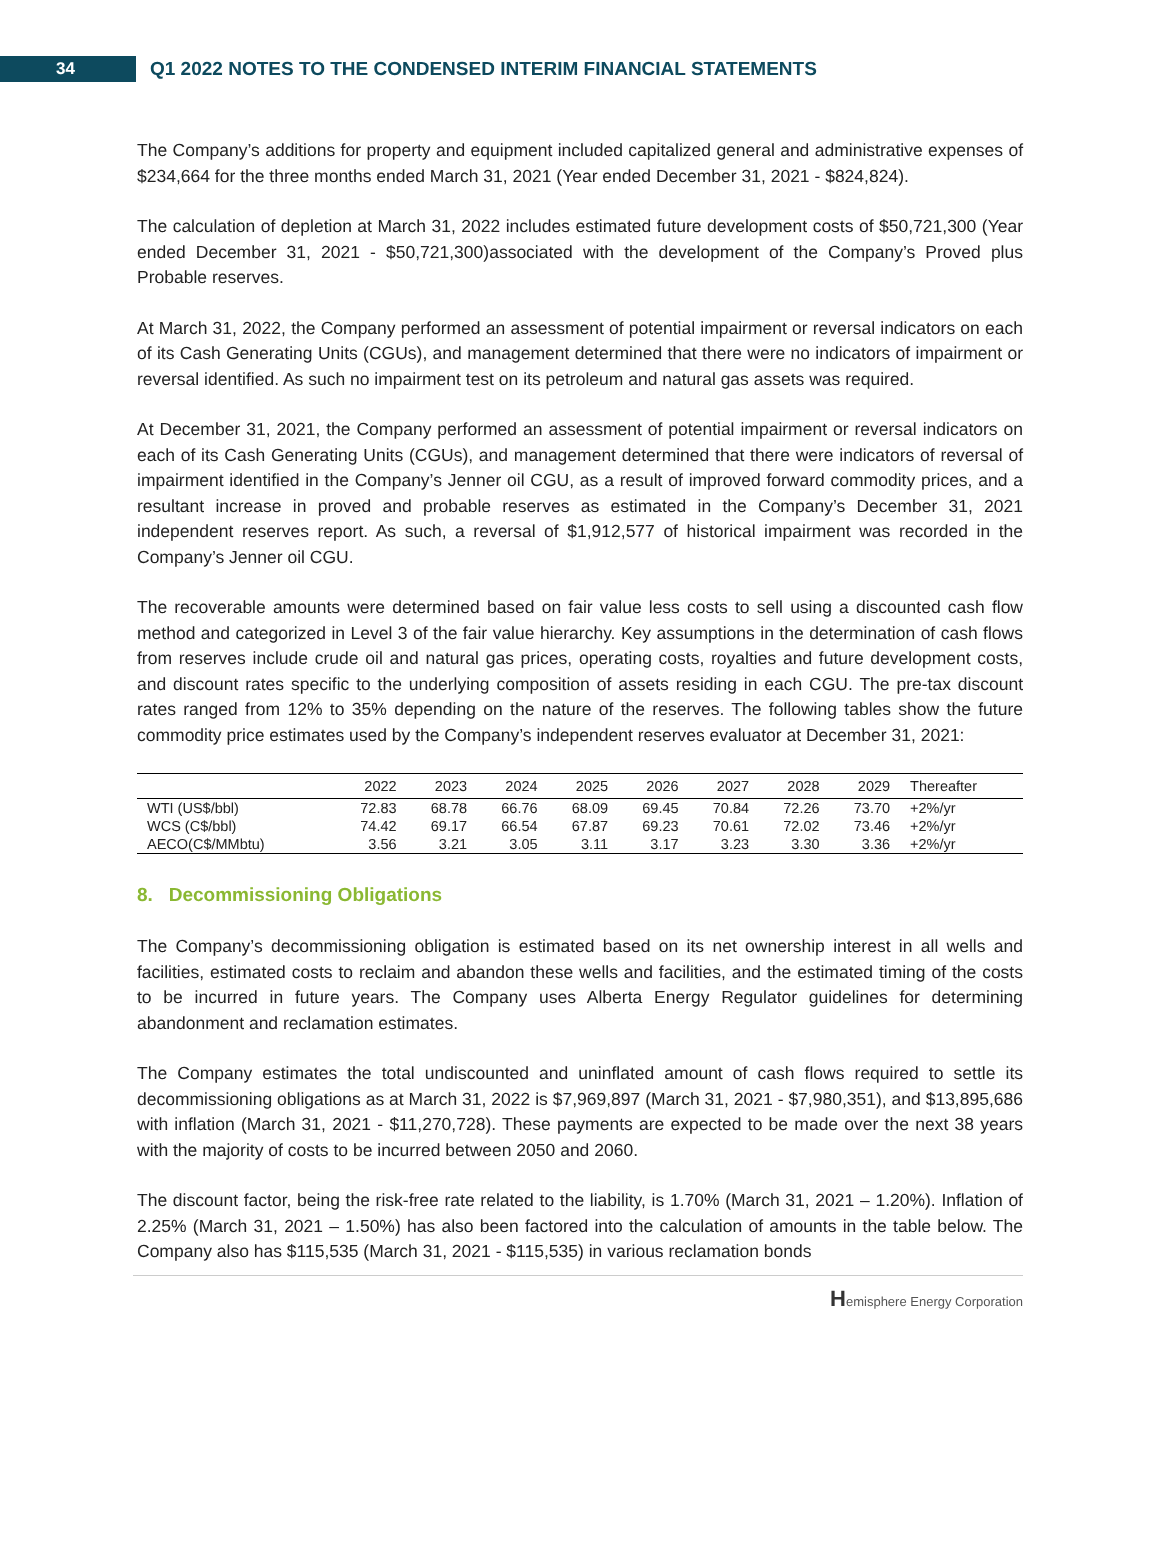34
Q1 2022 NOTES TO THE CONDENSED INTERIM FINANCIAL STATEMENTS
The Company’s additions for property and equipment included capitalized general and administrative expenses of $234,664 for the three months ended March 31, 2021 (Year ended December 31, 2021 - $824,824).
The calculation of depletion at March 31, 2022 includes estimated future development costs of $50,721,300 (Year ended December 31, 2021 - $50,721,300)associated with the development of the Company’s Proved plus Probable reserves.
At March 31, 2022, the Company performed an assessment of potential impairment or reversal indicators on each of its Cash Generating Units (CGUs), and management determined that there were no indicators of impairment or reversal identified. As such no impairment test on its petroleum and natural gas assets was required.
At December 31, 2021, the Company performed an assessment of potential impairment or reversal indicators on each of its Cash Generating Units (CGUs), and management determined that there were indicators of reversal of impairment identified in the Company’s Jenner oil CGU, as a result of improved forward commodity prices, and a resultant increase in proved and probable reserves as estimated in the Company’s December 31, 2021 independent reserves report. As such, a reversal of $1,912,577 of historical impairment was recorded in the Company’s Jenner oil CGU.
The recoverable amounts were determined based on fair value less costs to sell using a discounted cash flow method and categorized in Level 3 of the fair value hierarchy. Key assumptions in the determination of cash flows from reserves include crude oil and natural gas prices, operating costs, royalties and future development costs, and discount rates specific to the underlying composition of assets residing in each CGU. The pre-tax discount rates ranged from 12% to 35% depending on the nature of the reserves. The following tables show the future commodity price estimates used by the Company’s independent reserves evaluator at December 31, 2021:
| | 2022 | 2023 | 2024 | 2025 | 2026 | 2027 | 2028 | 2029 | Thereafter |
| --- | --- | --- | --- | --- | --- | --- | --- | --- | --- |
| WTI (US$/bbl) | 72.83 | 68.78 | 66.76 | 68.09 | 69.45 | 70.84 | 72.26 | 73.70 | +2%/yr |
| WCS (C$/bbl) | 74.42 | 69.17 | 66.54 | 67.87 | 69.23 | 70.61 | 72.02 | 73.46 | +2%/yr |
| AECO(C$/MMbtu) | 3.56 | 3.21 | 3.05 | 3.11 | 3.17 | 3.23 | 3.30 | 3.36 | +2%/yr |
8. Decommissioning Obligations
The Company’s decommissioning obligation is estimated based on its net ownership interest in all wells and facilities, estimated costs to reclaim and abandon these wells and facilities, and the estimated timing of the costs to be incurred in future years. The Company uses Alberta Energy Regulator guidelines for determining abandonment and reclamation estimates.
The Company estimates the total undiscounted and uninflated amount of cash flows required to settle its decommissioning obligations as at March 31, 2022 is $7,969,897 (March 31, 2021 - $7,980,351), and $13,895,686 with inflation (March 31, 2021 - $11,270,728). These payments are expected to be made over the next 38 years with the majority of costs to be incurred between 2050 and 2060.
The discount factor, being the risk-free rate related to the liability, is 1.70% (March 31, 2021 – 1.20%). Inflation of 2.25% (March 31, 2021 – 1.50%) has also been factored into the calculation of amounts in the table below. The Company also has $115,535 (March 31, 2021 - $115,535) in various reclamation bonds
Hemisphere Energy Corporation